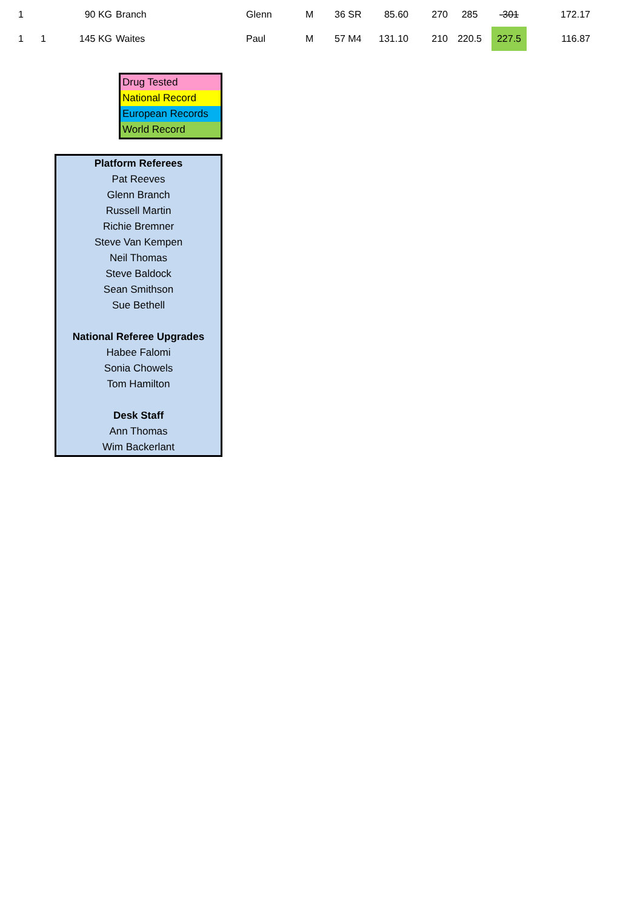| 1 | | 90 KG | Branch | Glenn | M | 36 SR | 85.60 | 270 | 285 | -301 | 172.17 |
| 1 | 1 | 145 KG | Waites | Paul | M | 57 M4 | 131.10 | 210 | 220.5 | 227.5 | 116.87 |
Drug Tested
National Record
European Records
World Record
Platform Referees
Pat Reeves
Glenn Branch
Russell Martin
Richie Bremner
Steve Van Kempen
Neil Thomas
Steve Baldock
Sean Smithson
Sue Bethell
National Referee Upgrades
Habee Falomi
Sonia Chowels
Tom Hamilton
Desk Staff
Ann Thomas
Wim Backerlant